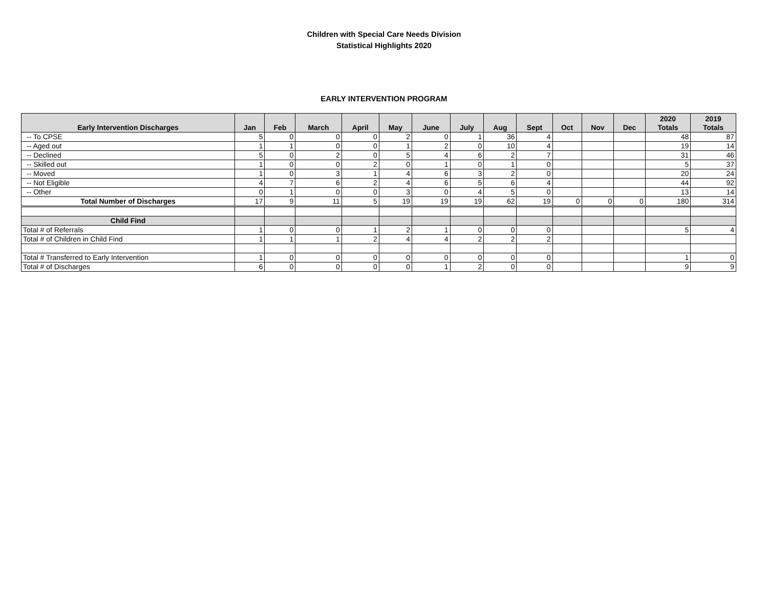Children with Special Care Needs Division
Statistical Highlights 2020
EARLY INTERVENTION PROGRAM
| Early Intervention Discharges | Jan | Feb | March | April | May | June | July | Aug | Sept | Oct | Nov | Dec | 2020 Totals | 2019 Totals |
| --- | --- | --- | --- | --- | --- | --- | --- | --- | --- | --- | --- | --- | --- | --- |
| -- To CPSE | 5 | 0 | 0 | 0 | 2 | 0 | 1 | 36 | 4 | | | | 48 | 87 |
| -- Aged out | 1 | 1 | 0 | 0 | 1 | 2 | 0 | 10 | 4 | | | | 19 | 14 |
| -- Declined | 5 | 0 | 2 | 0 | 5 | 4 | 6 | 2 | 7 | | | | 31 | 46 |
| -- Skilled out | 1 | 0 | 0 | 2 | 0 | 1 | 0 | 1 | 0 | | | | 5 | 37 |
| -- Moved | 1 | 0 | 3 | 1 | 4 | 6 | 3 | 2 | 0 | | | | 20 | 24 |
| -- Not Eligible | 4 | 7 | 6 | 2 | 4 | 6 | 5 | 6 | 4 | | | | 44 | 92 |
| -- Other | 0 | 1 | 0 | 0 | 3 | 0 | 4 | 5 | 0 | | | | 13 | 14 |
| Total Number of Discharges | 17 | 9 | 11 | 5 | 19 | 19 | 19 | 62 | 19 | 0 | 0 | 0 | 180 | 314 |
| Child Find | | | | | | | | | | | | | | |
| Total # of Referrals | 1 | 0 | 0 | 1 | 2 | 1 | 0 | 0 | 0 | | | | 5 | 4 |
| Total # of Children in Child Find | 1 | 1 | 1 | 2 | 4 | 4 | 2 | 2 | 2 | | | | | |
| Total # Transferred to Early Intervention | 1 | 0 | 0 | 0 | 0 | 0 | 0 | 0 | 0 | | | | 1 | 0 |
| Total # of Discharges | 6 | 0 | 0 | 0 | 0 | 1 | 2 | 0 | 0 | | | | 9 | 9 |